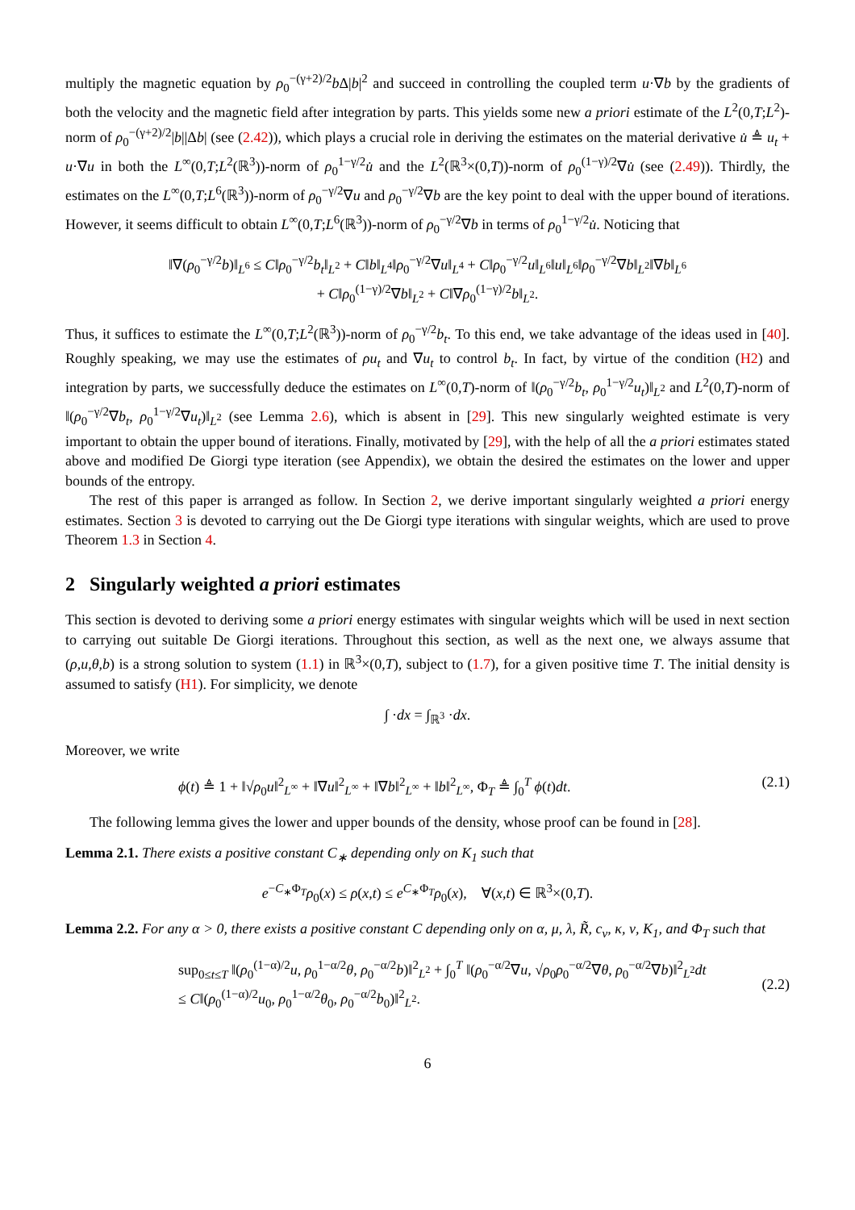multiply the magnetic equation by ρ<sub>0</sub><sup>−(γ+2)/2</sup>b Δ|b|<sup>2</sup> and succeed in controlling the coupled term u·∇b by the gradients of both the velocity and the magnetic field after integration by parts. This yields some new a priori estimate of the L<sup>2</sup>(0,T;L<sup>2</sup>)-norm of ρ<sub>0</sub><sup>−(γ+2)/2</sup>|b||Δb| (see (2.42)), which plays a crucial role in deriving the estimates on the material derivative u̇ ≜ u<sub>t</sub> + u·∇u in both the L<sup>∞</sup>(0,T;L<sup>2</sup>(ℝ<sup>3</sup>))-norm of ρ<sub>0</sub><sup>1−γ/2</sup>u̇ and the L<sup>2</sup>(ℝ<sup>3</sup>×(0,T))-norm of ρ<sub>0</sub><sup>(1−γ)/2</sup>∇u̇ (see (2.49)). Thirdly, the estimates on the L<sup>∞</sup>(0,T;L<sup>6</sup>(ℝ<sup>3</sup>))-norm of ρ<sub>0</sub><sup>−γ/2</sup>∇u and ρ<sub>0</sub><sup>−γ/2</sup>∇b are the key point to deal with the upper bound of iterations. However, it seems difficult to obtain L<sup>∞</sup>(0,T;L<sup>6</sup>(ℝ<sup>3</sup>))-norm of ρ<sub>0</sub><sup>−γ/2</sup>∇b in terms of ρ<sub>0</sub><sup>1−γ/2</sup>u̇. Noticing that
‖∇(ρ<sub>0</sub><sup>−γ/2</sup>b)‖<sub>L<sup>6</sup></sub> ≤ C‖ρ<sub>0</sub><sup>−γ/2</sup>b<sub>t</sub>‖<sub>L<sup>2</sup></sub> + C‖b‖<sub>L<sup>4</sup></sub>‖ρ<sub>0</sub><sup>−γ/2</sup>∇u‖<sub>L<sup>4</sup></sub> + C‖ρ<sub>0</sub><sup>−γ/2</sup>u‖<sub>L<sup>6</sup></sub>‖u‖<sub>L<sup>6</sup></sub>‖ρ<sub>0</sub><sup>−γ/2</sup>∇b‖<sub>L<sup>2</sup></sub>‖∇b‖<sub>L<sup>6</sup></sub>
+ C‖ρ<sub>0</sub><sup>(1−γ)/2</sup>∇b‖<sub>L<sup>2</sup></sub> + C‖∇ρ<sub>0</sub><sup>(1−γ)/2</sup>b‖<sub>L<sup>2</sup></sub>.
Thus, it suffices to estimate the L<sup>∞</sup>(0,T;L<sup>2</sup>(ℝ<sup>3</sup>))-norm of ρ<sub>0</sub><sup>−γ/2</sup>b<sub>t</sub>. To this end, we take advantage of the ideas used in [40]. Roughly speaking, we may use the estimates of ρu<sub>t</sub> and ∇u<sub>t</sub> to control b<sub>t</sub>. In fact, by virtue of the condition (H2) and integration by parts, we successfully deduce the estimates on L<sup>∞</sup>(0,T)-norm of ‖(ρ<sub>0</sub><sup>−γ/2</sup>b<sub>t</sub>, ρ<sub>0</sub><sup>1−γ/2</sup>u<sub>t</sub>)‖<sub>L<sup>2</sup></sub> and L<sup>2</sup>(0,T)-norm of ‖(ρ<sub>0</sub><sup>−γ/2</sup>∇b<sub>t</sub>, ρ<sub>0</sub><sup>1−γ/2</sup>∇u<sub>t</sub>)‖<sub>L<sup>2</sup></sub> (see Lemma 2.6), which is absent in [29]. This new singularly weighted estimate is very important to obtain the upper bound of iterations. Finally, motivated by [29], with the help of all the a priori estimates stated above and modified De Giorgi type iteration (see Appendix), we obtain the desired the estimates on the lower and upper bounds of the entropy.
The rest of this paper is arranged as follow. In Section 2, we derive important singularly weighted a priori energy estimates. Section 3 is devoted to carrying out the De Giorgi type iterations with singular weights, which are used to prove Theorem 1.3 in Section 4.
2 Singularly weighted a priori estimates
This section is devoted to deriving some a priori energy estimates with singular weights which will be used in next section to carrying out suitable De Giorgi iterations. Throughout this section, as well as the next one, we always assume that (ρ,u,θ,b) is a strong solution to system (1.1) in ℝ<sup>3</sup>×(0,T), subject to (1.7), for a given positive time T. The initial density is assumed to satisfy (H1). For simplicity, we denote
∫ ·dx = ∫<sub>ℝ<sup>3</sup></sub> ·dx.
Moreover, we write
ϕ(t) ≜ 1 + ‖√ρ<sub>0</sub>u‖<sup>2</sup><sub>L<sup>∞</sup></sub> + ‖∇u‖<sup>2</sup><sub>L<sup>∞</sup></sub> + ‖∇b‖<sup>2</sup><sub>L<sup>∞</sup></sub> + ‖b‖<sup>2</sup><sub>L<sup>∞</sup></sub>, Φ<sub>T</sub> ≜ ∫<sub>0</sub><sup>T</sup> ϕ(t)dt. (2.1)
The following lemma gives the lower and upper bounds of the density, whose proof can be found in [28].
Lemma 2.1. There exists a positive constant C<sub>∗</sub> depending only on K<sub>1</sub> such that
e<sup>−C<sub>∗</sub>Φ<sub>T</sub></sup>ρ<sub>0</sub>(x) ≤ ρ(x,t) ≤ e<sup>C<sub>∗</sub>Φ<sub>T</sub></sup>ρ<sub>0</sub>(x), ∀(x,t) ∈ ℝ<sup>3</sup>×(0,T).
Lemma 2.2. For any α > 0, there exists a positive constant C depending only on α, μ, λ, R̃, c<sub>v</sub>, κ, ν, K<sub>1</sub>, and Φ<sub>T</sub> such that
sup<sub>0≤t≤T</sub> ‖(ρ<sub>0</sub><sup>(1−α)/2</sup>u, ρ<sub>0</sub><sup>1−α/2</sup>θ, ρ<sub>0</sub><sup>−α/2</sup>b)‖<sup>2</sup><sub>L<sup>2</sup></sub> + ∫<sub>0</sub><sup>T</sup> ‖(ρ<sub>0</sub><sup>−α/2</sup>∇u, √ρ<sub>0</sub>ρ<sub>0</sub><sup>−α/2</sup>∇θ, ρ<sub>0</sub><sup>−α/2</sup>∇b)‖<sup>2</sup><sub>L<sup>2</sup></sub>dt
≤ C‖(ρ<sub>0</sub><sup>(1−α)/2</sup>u<sub>0</sub>, ρ<sub>0</sub><sup>1−α/2</sup>θ<sub>0</sub>, ρ<sub>0</sub><sup>−α/2</sup>b<sub>0</sub>)‖<sup>2</sup><sub>L<sup>2</sup></sub>.
(2.2)
6